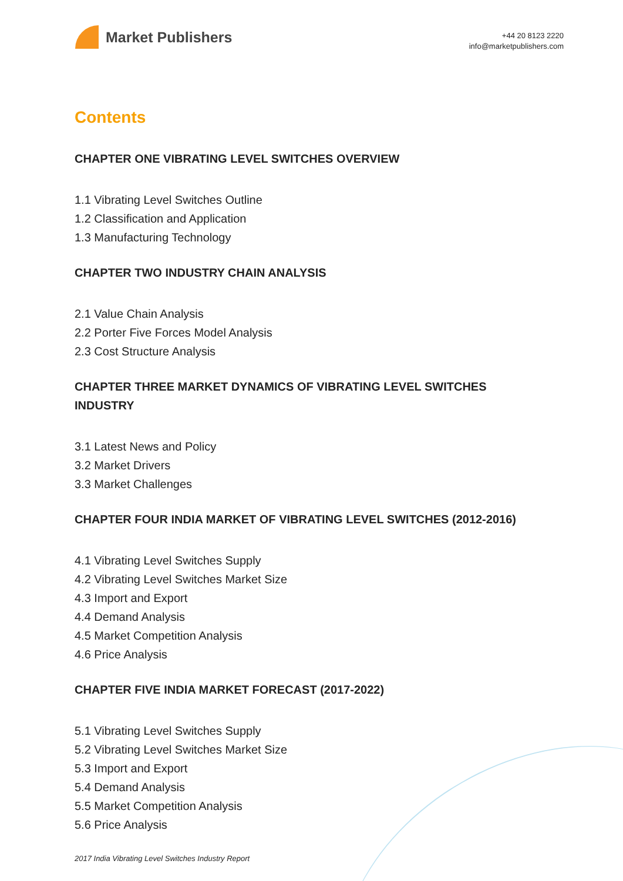Market Publishers
+44 20 8123 2220
info@marketpublishers.com
Contents
CHAPTER ONE VIBRATING LEVEL SWITCHES OVERVIEW
1.1 Vibrating Level Switches Outline
1.2 Classification and Application
1.3 Manufacturing Technology
CHAPTER TWO INDUSTRY CHAIN ANALYSIS
2.1 Value Chain Analysis
2.2 Porter Five Forces Model Analysis
2.3 Cost Structure Analysis
CHAPTER THREE MARKET DYNAMICS OF VIBRATING LEVEL SWITCHES INDUSTRY
3.1 Latest News and Policy
3.2 Market Drivers
3.3 Market Challenges
CHAPTER FOUR INDIA MARKET OF VIBRATING LEVEL SWITCHES (2012-2016)
4.1 Vibrating Level Switches Supply
4.2 Vibrating Level Switches Market Size
4.3 Import and Export
4.4 Demand Analysis
4.5 Market Competition Analysis
4.6 Price Analysis
CHAPTER FIVE INDIA MARKET FORECAST (2017-2022)
5.1 Vibrating Level Switches Supply
5.2 Vibrating Level Switches Market Size
5.3 Import and Export
5.4 Demand Analysis
5.5 Market Competition Analysis
5.6 Price Analysis
2017 India Vibrating Level Switches Industry Report